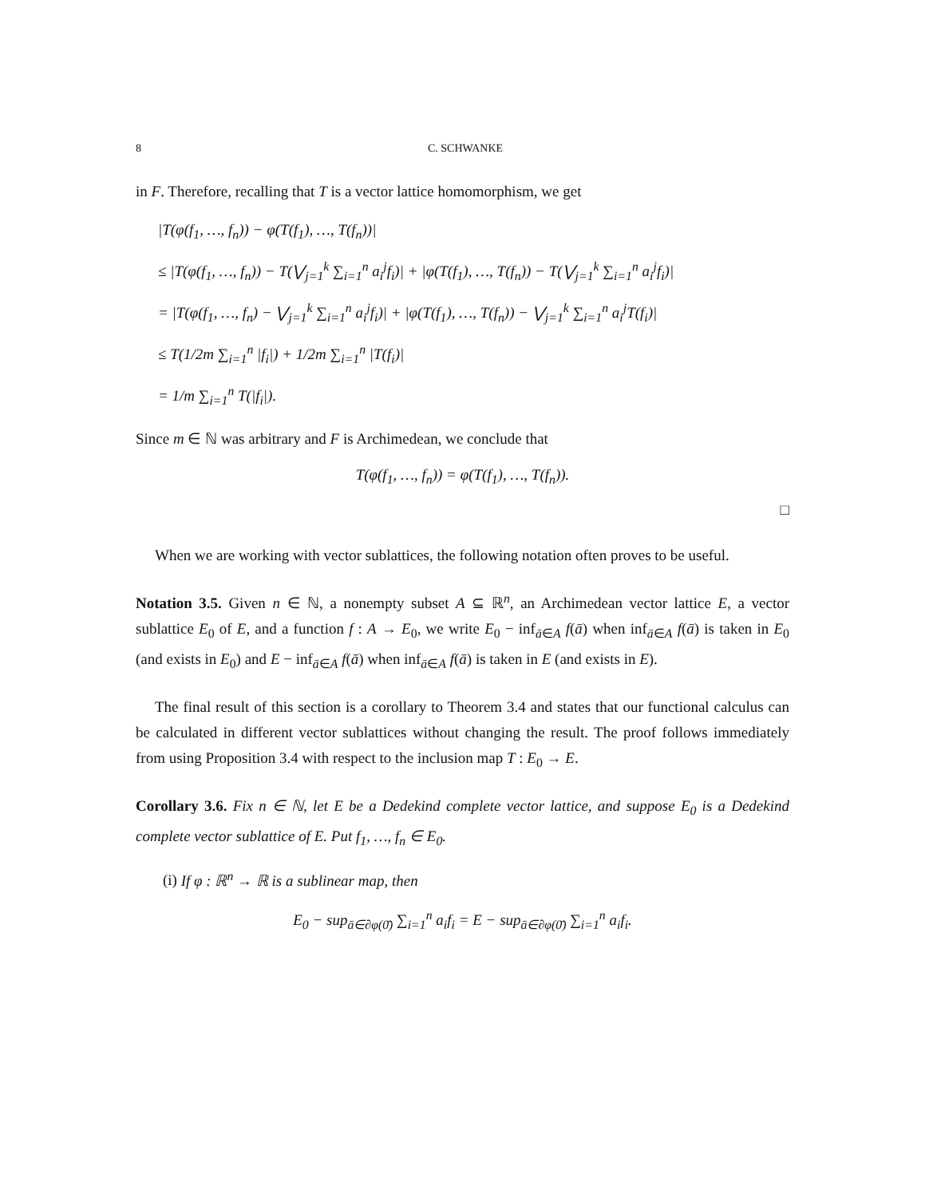8 C. SCHWANKE
in F. Therefore, recalling that T is a vector lattice homomorphism, we get
|T(φ(f<sub>1</sub>, …, f<sub>n</sub>)) − φ(T(f<sub>1</sub>), …, T(f<sub>n</sub>))|
≤ |T(φ(f<sub>1</sub>, …, f<sub>n</sub>)) − T(⋁<sub>j=1</sub><sup>k</sup> ∑<sub>i=1</sub><sup>n</sup> a<sub>i</sub><sup>j</sup>f<sub>i</sub>)| + |φ(T(f<sub>1</sub>), …, T(f<sub>n</sub>)) − T(⋁<sub>j=1</sub><sup>k</sup> ∑<sub>i=1</sub><sup>n</sup> a<sub>i</sub><sup>j</sup>f<sub>i</sub>)|
= |T(φ(f<sub>1</sub>, …, f<sub>n</sub>) − ⋁<sub>j=1</sub><sup>k</sup> ∑<sub>i=1</sub><sup>n</sup> a<sub>i</sub><sup>j</sup>f<sub>i</sub>)| + |φ(T(f<sub>1</sub>), …, T(f<sub>n</sub>)) − ⋁<sub>j=1</sub><sup>k</sup> ∑<sub>i=1</sub><sup>n</sup> a<sub>i</sub><sup>j</sup>T(f<sub>i</sub>)|
≤ T(1/2m ∑<sub>i=1</sub><sup>n</sup> |f<sub>i</sub>|) + 1/2m ∑<sub>i=1</sub><sup>n</sup> |T(f<sub>i</sub>)|
= 1/m ∑<sub>i=1</sub><sup>n</sup> T(|f<sub>i</sub>|).
Since m ∈ ℕ was arbitrary and F is Archimedean, we conclude that
T(φ(f<sub>1</sub>, …, f<sub>n</sub>)) = φ(T(f<sub>1</sub>), …, T(f<sub>n</sub>)).
□
When we are working with vector sublattices, the following notation often proves to be useful.
Notation 3.5. Given n ∈ ℕ, a nonempty subset A ⊆ ℝ<sup>n</sup>, an Archimedean vector lattice E, a vector sublattice E<sub>0</sub> of E, and a function f : A → E<sub>0</sub>, we write E<sub>0</sub> − inf<sub>ā∈A</sub> f(ā) when inf<sub>ā∈A</sub> f(ā) is taken in E<sub>0</sub> (and exists in E<sub>0</sub>) and E − inf<sub>ā∈A</sub> f(ā) when inf<sub>ā∈A</sub> f(ā) is taken in E (and exists in E).
The final result of this section is a corollary to Theorem 3.4 and states that our functional calculus can be calculated in different vector sublattices without changing the result. The proof follows immediately from using Proposition 3.4 with respect to the inclusion map T : E<sub>0</sub> → E.
Corollary 3.6. Fix n ∈ ℕ, let E be a Dedekind complete vector lattice, and suppose E<sub>0</sub> is a Dedekind complete vector sublattice of E. Put f<sub>1</sub>, …, f<sub>n</sub> ∈ E<sub>0</sub>.
(i) If φ : ℝ<sup>n</sup> → ℝ is a sublinear map, then
E<sub>0</sub> − sup<sub>ā∈∂φ(0̄)</sub> ∑<sub>i=1</sub><sup>n</sup> a<sub>i</sub>f<sub>i</sub> = E − sup<sub>ā∈∂φ(0̄)</sub> ∑<sub>i=1</sub><sup>n</sup> a<sub>i</sub>f<sub>i</sub>.